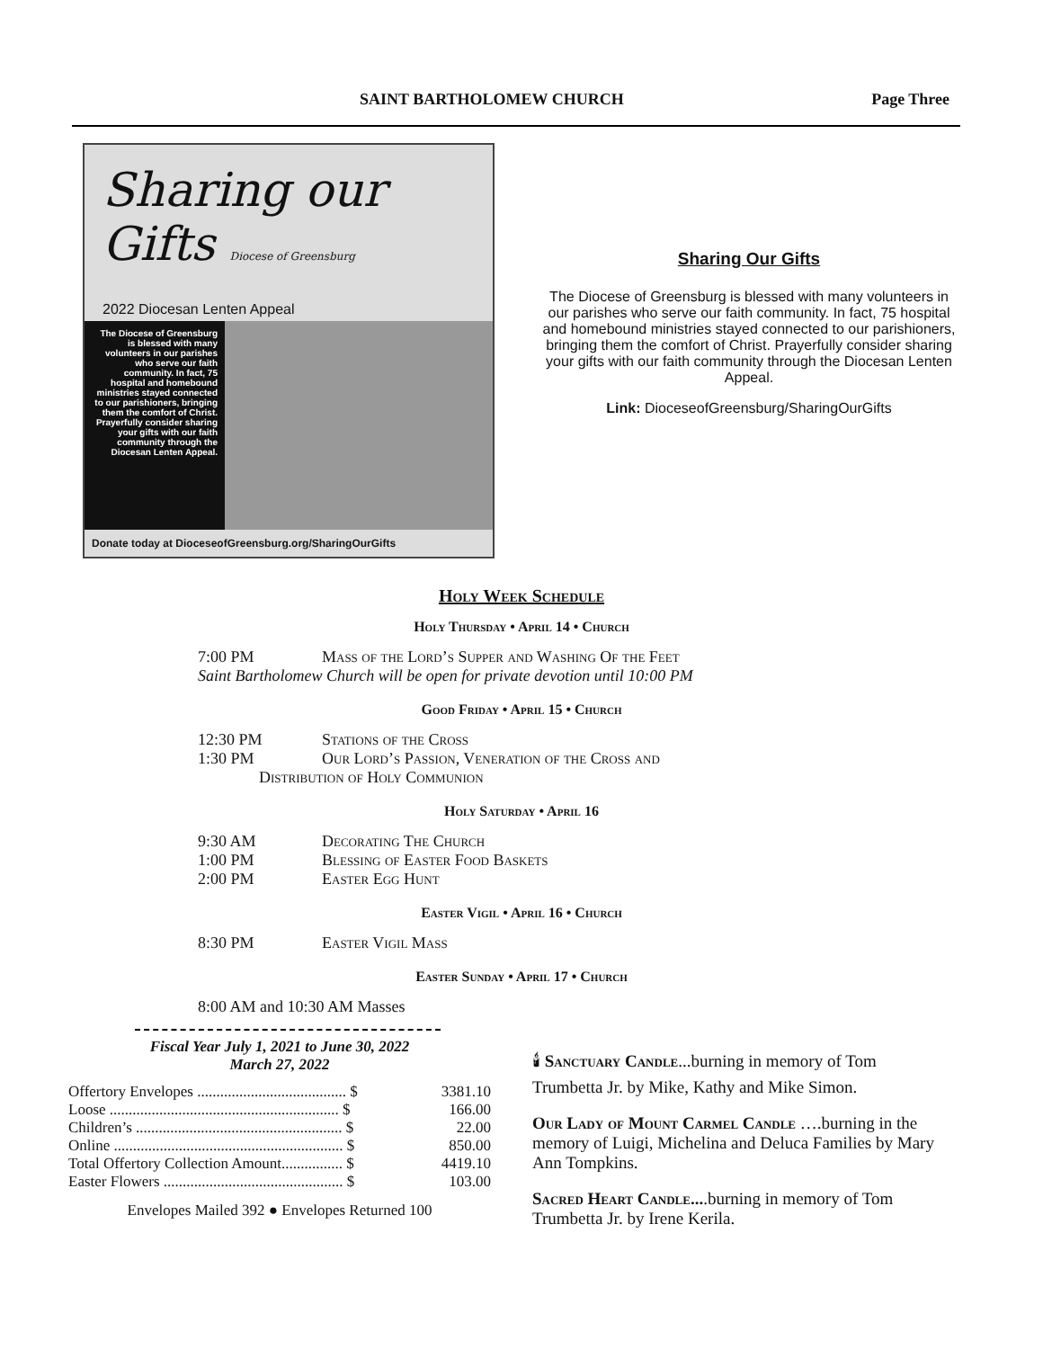SAINT BARTHOLOMEW CHURCH Page Three
Sharing our Gifts Diocese of Greensburg
2022 Diocesan Lenten Appeal
The Diocese of Greensburg is blessed with many volunteers in our parishes who serve our faith community. In fact, 75 hospital and homebound ministries stayed connected to our parishioners, bringing them the comfort of Christ. Prayerfully consider sharing your gifts with our faith community through the Diocesan Lenten Appeal.
Donate today at DioceseofGreensburg.org/SharingOurGifts
Sharing Our Gifts
The Diocese of Greensburg is blessed with many volunteers in our parishes who serve our faith community. In fact, 75 hospital and homebound ministries stayed connected to our parishioners, bringing them the comfort of Christ. Prayerfully consider sharing your gifts with our faith community through the Diocesan Lenten Appeal.
Link: DioceseofGreensburg/SharingOurGifts
Holy Week Schedule
Holy Thursday • April 14 • Church
7:00 PM Mass of the Lord’s Supper and Washing Of the Feet
Saint Bartholomew Church will be open for private devotion until 10:00 PM
Good Friday • April 15 • Church
12:30 PM Stations of the Cross
1:30 PM Our Lord’s Passion, Veneration of the Cross and
Distribution of Holy Communion
Holy Saturday • April 16
9:30 AM Decorating The Church
1:00 PM Blessing of Easter Food Baskets
2:00 PM Easter Egg Hunt
Easter Vigil • April 16 • Church
8:30 PM Easter Vigil Mass
Easter Sunday • April 17 • Church
8:00 AM and 10:30 AM Masses
Fiscal Year July 1, 2021 to June 30, 2022
March 27, 2022
| Offertory Envelopes ....................................... $ | 3381.10 |
| Loose ............................................................ $ | 166.00 |
| Children’s ...................................................... $ | 22.00 |
| Online ............................................................ $ | 850.00 |
| Total Offertory Collection Amount................ $ | 4419.10 |
| Easter Flowers ............................................... $ | 103.00 |
Envelopes Mailed 392 ● Envelopes Returned 100
🕯 Sanctuary Candle...burning in memory of Tom Trumbetta Jr. by Mike, Kathy and Mike Simon.
Our Lady of Mount Carmel Candle ….burning in the memory of Luigi, Michelina and Deluca Families by Mary Ann Tompkins.
Sacred Heart Candle....burning in memory of Tom Trumbetta Jr. by Irene Kerila.